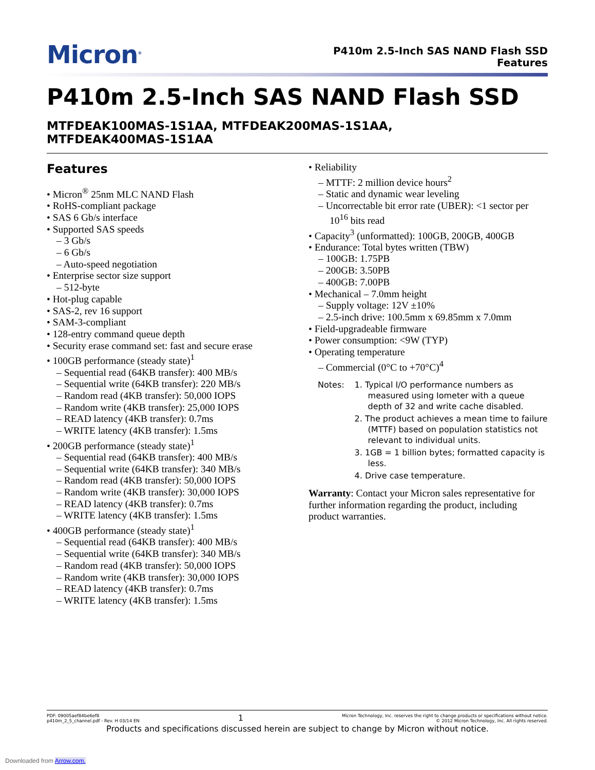Micron<sup>®</sup>
P410m 2.5-Inch SAS NAND Flash SSD
Features
P410m 2.5-Inch SAS NAND Flash SSD
MTFDEAK100MAS-1S1AA, MTFDEAK200MAS-1S1AA,
MTFDEAK400MAS-1S1AA
Features
• Micron<sup>®</sup> 25nm MLC NAND Flash
• RoHS-compliant package
• SAS 6 Gb/s interface
• Supported SAS speeds
– 3 Gb/s
– 6 Gb/s
– Auto-speed negotiation
• Enterprise sector size support
– 512-byte
• Hot-plug capable
• SAS-2, rev 16 support
• SAM-3-compliant
• 128-entry command queue depth
• Security erase command set: fast and secure erase
• 100GB performance (steady state)<sup>1</sup>
– Sequential read (64KB transfer): 400 MB/s
– Sequential write (64KB transfer): 220 MB/s
– Random read (4KB transfer): 50,000 IOPS
– Random write (4KB transfer): 25,000 IOPS
– READ latency (4KB transfer): 0.7ms
– WRITE latency (4KB transfer): 1.5ms
• 200GB performance (steady state)<sup>1</sup>
– Sequential read (64KB transfer): 400 MB/s
– Sequential write (64KB transfer): 340 MB/s
– Random read (4KB transfer): 50,000 IOPS
– Random write (4KB transfer): 30,000 IOPS
– READ latency (4KB transfer): 0.7ms
– WRITE latency (4KB transfer): 1.5ms
• 400GB performance (steady state)<sup>1</sup>
– Sequential read (64KB transfer): 400 MB/s
– Sequential write (64KB transfer): 340 MB/s
– Random read (4KB transfer): 50,000 IOPS
– Random write (4KB transfer): 30,000 IOPS
– READ latency (4KB transfer): 0.7ms
– WRITE latency (4KB transfer): 1.5ms
• Reliability
– MTTF: 2 million device hours<sup>2</sup>
– Static and dynamic wear leveling
– Uncorrectable bit error rate (UBER): <1 sector per 10<sup>16</sup> bits read
• Capacity<sup>3</sup> (unformatted): 100GB, 200GB, 400GB
• Endurance: Total bytes written (TBW)
– 100GB: 1.75PB
– 200GB: 3.50PB
– 400GB: 7.00PB
• Mechanical – 7.0mm height
– Supply voltage: 12V ±10%
– 2.5-inch drive: 100.5mm x 69.85mm x 7.0mm
• Field-upgradeable firmware
• Power consumption: <9W (TYP)
• Operating temperature
– Commercial (0°C to +70°C)<sup>4</sup>
Notes: 1. Typical I/O performance numbers as measured using Iometer with a queue depth of 32 and write cache disabled.
2. The product achieves a mean time to failure (MTTF) based on population statistics not relevant to individual units.
3. 1GB = 1 billion bytes; formatted capacity is less.
4. Drive case temperature.
Warranty: Contact your Micron sales representative for further information regarding the product, including product warranties.
PDF: 09005aef84be6ef8
p410m_2_5_channel.pdf - Rev. H 03/14 EN
1
Micron Technology, Inc. reserves the right to change products or specifications without notice.
© 2012 Micron Technology, Inc. All rights reserved.
Products and specifications discussed herein are subject to change by Micron without notice.
Downloaded from Arrow.com.